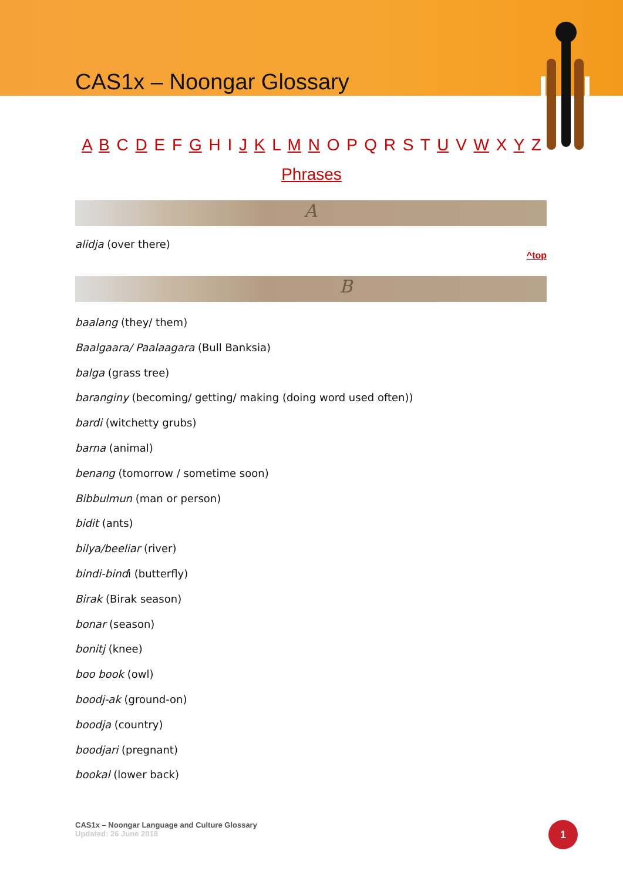CAS1x – Noongar Glossary
A B C D E F G H I J K L M N O P Q R S T U V W X Y Z
Phrases
A
alidja (over there)
^top
B
baalang (they/ them)
Baalgaara/ Paalaagara (Bull Banksia)
balga (grass tree)
baranginy (becoming/ getting/ making (doing word used often))
bardi (witchetty grubs)
barna (animal)
benang (tomorrow / sometime soon)
Bibbulmun (man or person)
bidit (ants)
bilya/beeliar (river)
bindi-bindi (butterfly)
Birak (Birak season)
bonar (season)
bonitj (knee)
boo book (owl)
boodj-ak (ground-on)
boodja (country)
boodjari (pregnant)
bookal (lower back)
CAS1x – Noongar Language and Culture Glossary
Updated: 26 June 2018
1